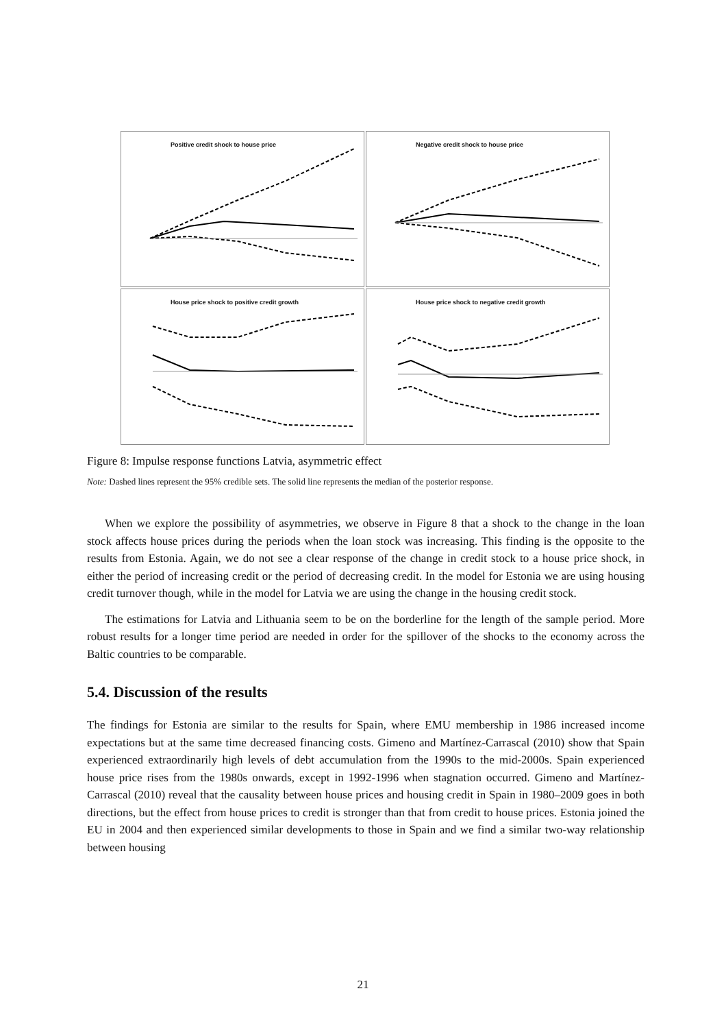Positive credit shock to house price
Negative credit shock to house price
House price shock to positive credit growth
House price shock to negative credit growth
Figure 8: Impulse response functions Latvia, asymmetric effect
Note: Dashed lines represent the 95% credible sets. The solid line represents the median of the posterior response.
When we explore the possibility of asymmetries, we observe in Figure 8 that a shock to the change in the loan stock affects house prices during the periods when the loan stock was increasing. This finding is the opposite to the results from Estonia. Again, we do not see a clear response of the change in credit stock to a house price shock, in either the period of increasing credit or the period of decreasing credit. In the model for Estonia we are using housing credit turnover though, while in the model for Latvia we are using the change in the housing credit stock.
The estimations for Latvia and Lithuania seem to be on the borderline for the length of the sample period. More robust results for a longer time period are needed in order for the spillover of the shocks to the economy across the Baltic countries to be comparable.
5.4. Discussion of the results
The findings for Estonia are similar to the results for Spain, where EMU membership in 1986 increased income expectations but at the same time decreased financing costs. Gimeno and Martínez-Carrascal (2010) show that Spain experienced extraordinarily high levels of debt accumulation from the 1990s to the mid-2000s. Spain experienced house price rises from the 1980s onwards, except in 1992-1996 when stagnation occurred. Gimeno and Martínez-Carrascal (2010) reveal that the causality between house prices and housing credit in Spain in 1980–2009 goes in both directions, but the effect from house prices to credit is stronger than that from credit to house prices. Estonia joined the EU in 2004 and then experienced similar developments to those in Spain and we find a similar two-way relationship between housing
21